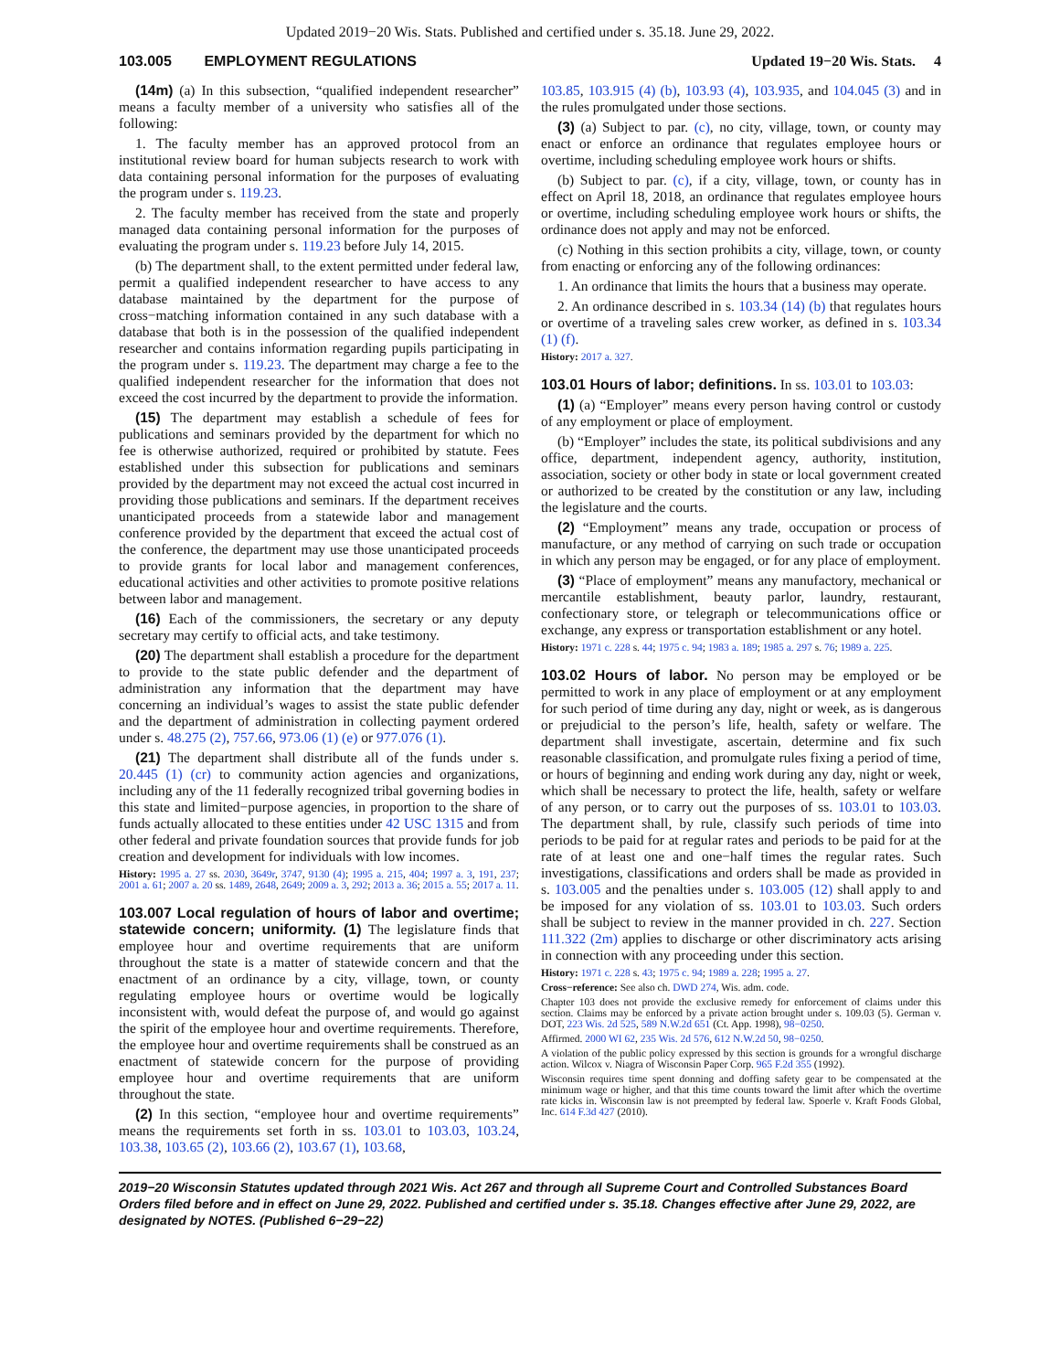Updated 2019−20 Wis. Stats. Published and certified under s. 35.18. June 29, 2022.
103.005 EMPLOYMENT REGULATIONS Updated 19−20 Wis. Stats. 4
(14m) (a) In this subsection, “qualified independent researcher” means a faculty member of a university who satisfies all of the following:
1. The faculty member has an approved protocol from an institutional review board for human subjects research to work with data containing personal information for the purposes of evaluating the program under s. 119.23.
2. The faculty member has received from the state and properly managed data containing personal information for the purposes of evaluating the program under s. 119.23 before July 14, 2015.
(b) The department shall, to the extent permitted under federal law, permit a qualified independent researcher to have access to any database maintained by the department for the purpose of cross−matching information contained in any such database with a database that both is in the possession of the qualified independent researcher and contains information regarding pupils participating in the program under s. 119.23. The department may charge a fee to the qualified independent researcher for the information that does not exceed the cost incurred by the department to provide the information.
(15) The department may establish a schedule of fees for publications and seminars provided by the department for which no fee is otherwise authorized, required or prohibited by statute. Fees established under this subsection for publications and seminars provided by the department may not exceed the actual cost incurred in providing those publications and seminars. If the department receives unanticipated proceeds from a statewide labor and management conference provided by the department that exceed the actual cost of the conference, the department may use those unanticipated proceeds to provide grants for local labor and management conferences, educational activities and other activities to promote positive relations between labor and management.
(16) Each of the commissioners, the secretary or any deputy secretary may certify to official acts, and take testimony.
(20) The department shall establish a procedure for the department to provide to the state public defender and the department of administration any information that the department may have concerning an individual’s wages to assist the state public defender and the department of administration in collecting payment ordered under s. 48.275 (2), 757.66, 973.06 (1) (e) or 977.076 (1).
(21) The department shall distribute all of the funds under s. 20.445 (1) (cr) to community action agencies and organizations, including any of the 11 federally recognized tribal governing bodies in this state and limited−purpose agencies, in proportion to the share of funds actually allocated to these entities under 42 USC 1315 and from other federal and private foundation sources that provide funds for job creation and development for individuals with low incomes.
History: 1995 a. 27 ss. 2030, 3649r, 3747, 9130 (4); 1995 a. 215, 404; 1997 a. 3, 191, 237; 2001 a. 61; 2007 a. 20 ss. 1489, 2648, 2649; 2009 a. 3, 292; 2013 a. 36; 2015 a. 55; 2017 a. 11.
103.007 Local regulation of hours of labor and overtime; statewide concern; uniformity. (1) The legislature finds that employee hour and overtime requirements that are uniform throughout the state is a matter of statewide concern and that the enactment of an ordinance by a city, village, town, or county regulating employee hours or overtime would be logically inconsistent with, would defeat the purpose of, and would go against the spirit of the employee hour and overtime requirements. Therefore, the employee hour and overtime requirements shall be construed as an enactment of statewide concern for the purpose of providing employee hour and overtime requirements that are uniform throughout the state.
(2) In this section, “employee hour and overtime requirements” means the requirements set forth in ss. 103.01 to 103.03, 103.24, 103.38, 103.65 (2), 103.66 (2), 103.67 (1), 103.68,
103.85, 103.915 (4) (b), 103.93 (4), 103.935, and 104.045 (3) and in the rules promulgated under those sections.
(3) (a) Subject to par. (c), no city, village, town, or county may enact or enforce an ordinance that regulates employee hours or overtime, including scheduling employee work hours or shifts.
(b) Subject to par. (c), if a city, village, town, or county has in effect on April 18, 2018, an ordinance that regulates employee hours or overtime, including scheduling employee work hours or shifts, the ordinance does not apply and may not be enforced.
(c) Nothing in this section prohibits a city, village, town, or county from enacting or enforcing any of the following ordinances:
1. An ordinance that limits the hours that a business may operate.
2. An ordinance described in s. 103.34 (14) (b) that regulates hours or overtime of a traveling sales crew worker, as defined in s. 103.34 (1) (f).
History: 2017 a. 327.
103.01 Hours of labor; definitions. In ss. 103.01 to 103.03:
(1) (a) “Employer” means every person having control or custody of any employment or place of employment.
(b) “Employer” includes the state, its political subdivisions and any office, department, independent agency, authority, institution, association, society or other body in state or local government created or authorized to be created by the constitution or any law, including the legislature and the courts.
(2) “Employment” means any trade, occupation or process of manufacture, or any method of carrying on such trade or occupation in which any person may be engaged, or for any place of employment.
(3) “Place of employment” means any manufactory, mechanical or mercantile establishment, beauty parlor, laundry, restaurant, confectionary store, or telegraph or telecommunications office or exchange, any express or transportation establishment or any hotel.
History: 1971 c. 228 s. 44; 1975 c. 94; 1983 a. 189; 1985 a. 297 s. 76; 1989 a. 225.
103.02 Hours of labor. No person may be employed or be permitted to work in any place of employment or at any employment for such period of time during any day, night or week, as is dangerous or prejudicial to the person’s life, health, safety or welfare. The department shall investigate, ascertain, determine and fix such reasonable classification, and promulgate rules fixing a period of time, or hours of beginning and ending work during any day, night or week, which shall be necessary to protect the life, health, safety or welfare of any person, or to carry out the purposes of ss. 103.01 to 103.03. The department shall, by rule, classify such periods of time into periods to be paid for at regular rates and periods to be paid for at the rate of at least one and one−half times the regular rates. Such investigations, classifications and orders shall be made as provided in s. 103.005 and the penalties under s. 103.005 (12) shall apply to and be imposed for any violation of ss. 103.01 to 103.03. Such orders shall be subject to review in the manner provided in ch. 227. Section 111.322 (2m) applies to discharge or other discriminatory acts arising in connection with any proceeding under this section.
History: 1971 c. 228 s. 43; 1975 c. 94; 1989 a. 228; 1995 a. 27.
Cross−reference: See also ch. DWD 274, Wis. adm. code.
Chapter 103 does not provide the exclusive remedy for enforcement of claims under this section. Claims may be enforced by a private action brought under s. 109.03 (5). German v. DOT, 223 Wis. 2d 525, 589 N.W.2d 651 (Ct. App. 1998), 98−0250.
Affirmed. 2000 WI 62, 235 Wis. 2d 576, 612 N.W.2d 50, 98−0250.
A violation of the public policy expressed by this section is grounds for a wrongful discharge action. Wilcox v. Niagra of Wisconsin Paper Corp. 965 F.2d 355 (1992).
Wisconsin requires time spent donning and doffing safety gear to be compensated at the minimum wage or higher, and that this time counts toward the limit after which the overtime rate kicks in. Wisconsin law is not preempted by federal law. Spoerle v. Kraft Foods Global, Inc. 614 F.3d 427 (2010).
2019−20 Wisconsin Statutes updated through 2021 Wis. Act 267 and through all Supreme Court and Controlled Substances Board Orders filed before and in effect on June 29, 2022. Published and certified under s. 35.18. Changes effective after June 29, 2022, are designated by NOTES. (Published 6−29−22)